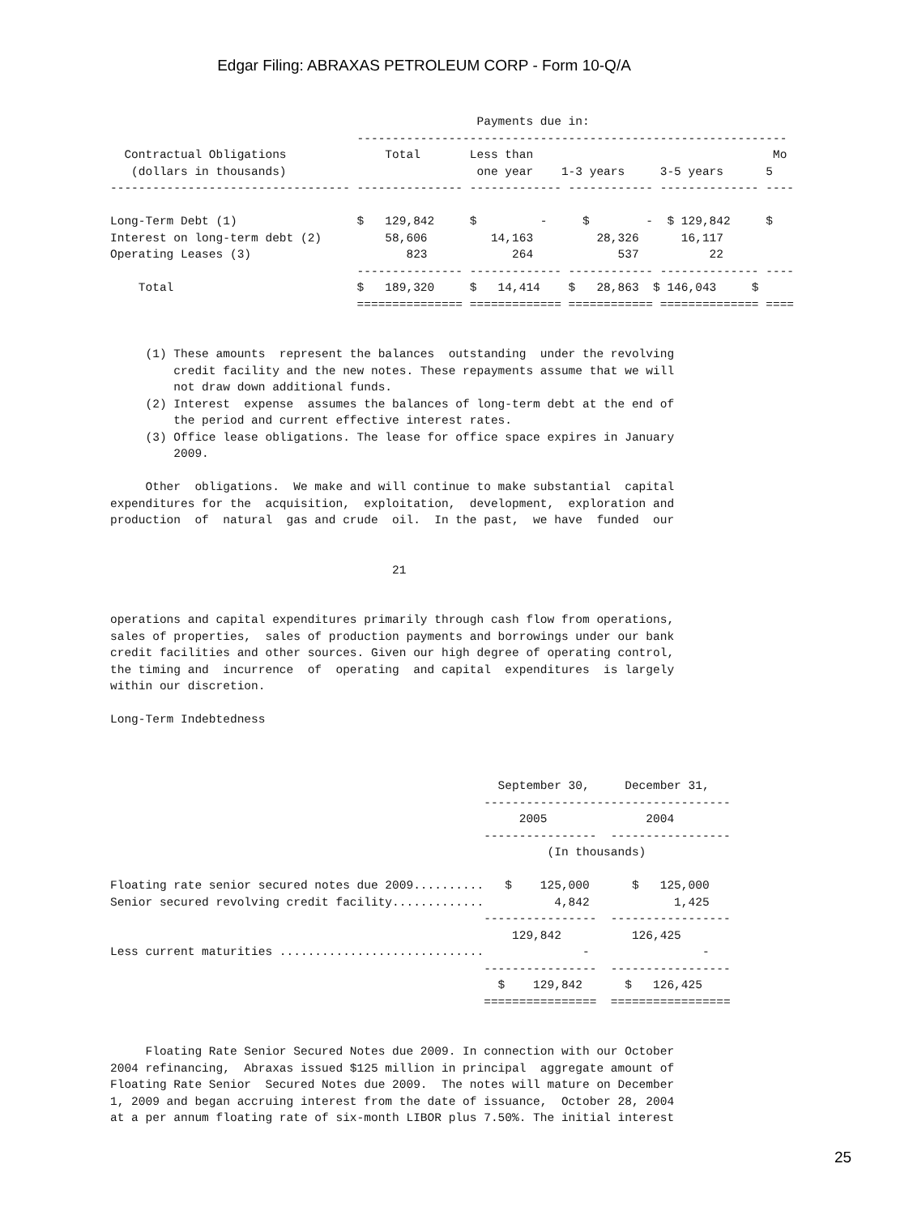Edgar Filing: ABRAXAS PETROLEUM CORP - Form 10-Q/A
                                                    Payments due in:
                                   -------------------------------------------------------------
  Contractual Obligations              Total       Less than                                  Mo
   (dollars in thousands)                           one year    1-3 years     3-5 years      5
---------------------------------- --------------- ------------- ------------ -------------- ----

Long-Term Debt (1)                 $   129,842     $         -     $        -  $ 129,842     $
Interest on long-term debt (2)         58,606         14,163         28,326      16,117
Operating Leases (3)                      823            264            537          22
                                   --------------- ------------- ------------ -------------- ----
    Total                          $   189,320     $   14,414    $   28,863  $ 146,043     $
                                   =============== ============= ============ ============== ====


     (1) These amounts  represent the balances  outstanding  under the revolving
         credit facility and the new notes. These repayments assume that we will
         not draw down additional funds.
     (2) Interest  expense  assumes the balances of long-term debt at the end of
         the period and current effective interest rates.
     (3) Office lease obligations. The lease for office space expires in January
         2009.

     Other  obligations.  We make and will continue to make substantial  capital
expenditures for the  acquisition,  exploitation,  development,  exploration and
production  of  natural  gas and crude  oil.  In the past,  we have  funded  our


                                        21


operations and capital expenditures primarily through cash flow from operations,
sales of properties,  sales of production payments and borrowings under our bank
credit facilities and other sources. Given our high degree of operating control,
the timing and  incurrence  of  operating  and capital  expenditures  is largely
within our discretion.

Long-Term Indebtedness



                                                       September 30,     December 31,
                                                     -----------------------------------
                                                          2005              2004
                                                     ----------------  -----------------
                                                              (In thousands)

Floating rate senior secured notes due 2009..........   $    125,000      $   125,000
Senior secured revolving credit facility.............          4,842            1,425
                                                     ----------------  -----------------
                                                         129,842          126,425
Less current maturities .............................              -                -
                                                     ----------------  -----------------
                                                       $    129,842      $   126,425
                                                     ================  =================


     Floating Rate Senior Secured Notes due 2009. In connection with our October
2004 refinancing,  Abraxas issued $125 million in principal  aggregate amount of
Floating Rate Senior  Secured Notes due 2009.  The notes will mature on December
1, 2009 and began accruing interest from the date of issuance,  October 28, 2004
at a per annum floating rate of six-month LIBOR plus 7.50%. The initial interest
25